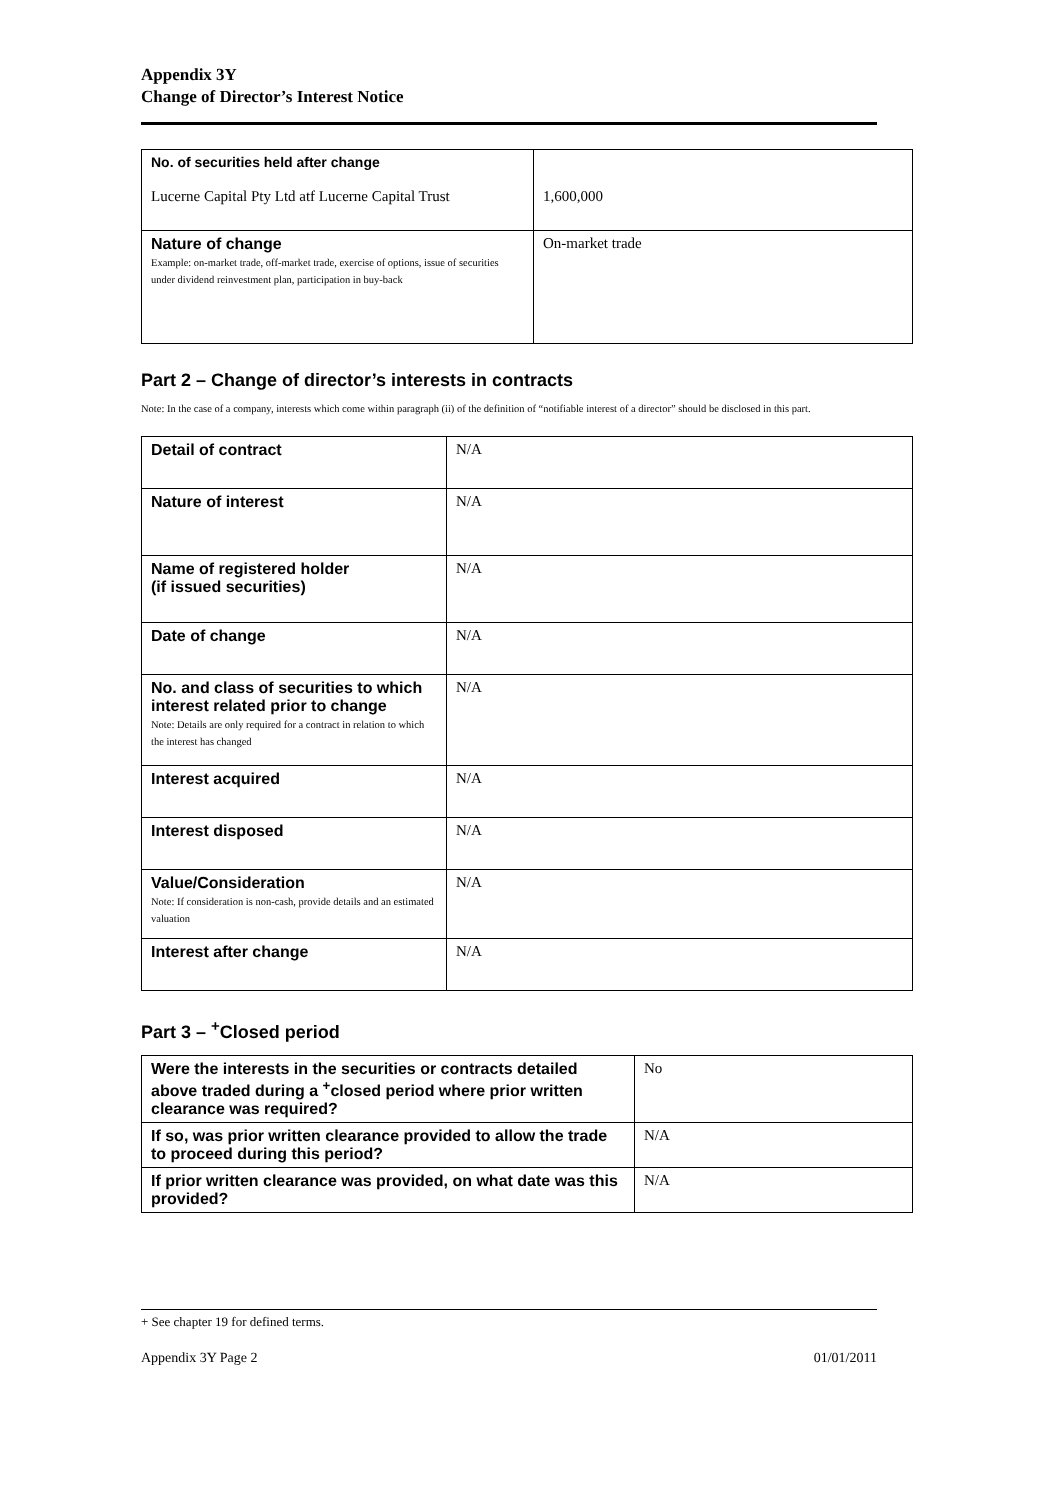Appendix 3Y
Change of Director’s Interest Notice
| No. of securities held after change Lucerne Capital Pty Ltd atf Lucerne Capital Trust | 1,600,000 |
| Nature of change Example: on-market trade, off-market trade, exercise of options, issue of securities under dividend reinvestment plan, participation in buy-back | On-market trade |
Part 2 – Change of director’s interests in contracts
Note: In the case of a company, interests which come within paragraph (ii) of the definition of “notifiable interest of a director” should be disclosed in this part.
| Detail of contract | N/A |
| Nature of interest | N/A |
| Name of registered holder (if issued securities) | N/A |
| Date of change | N/A |
| No. and class of securities to which interest related prior to change Note: Details are only required for a contract in relation to which the interest has changed | N/A |
| Interest acquired | N/A |
| Interest disposed | N/A |
| Value/Consideration Note: If consideration is non-cash, provide details and an estimated valuation | N/A |
| Interest after change | N/A |
Part 3 – <sup>+</sup>Closed period
| Were the interests in the securities or contracts detailed above traded during a <sup>+</sup>closed period where prior written clearance was required? | No |
| If so, was prior written clearance provided to allow the trade to proceed during this period? | N/A |
| If prior written clearance was provided, on what date was this provided? | N/A |
+ See chapter 19 for defined terms.
Appendix 3Y Page 2 01/01/2011